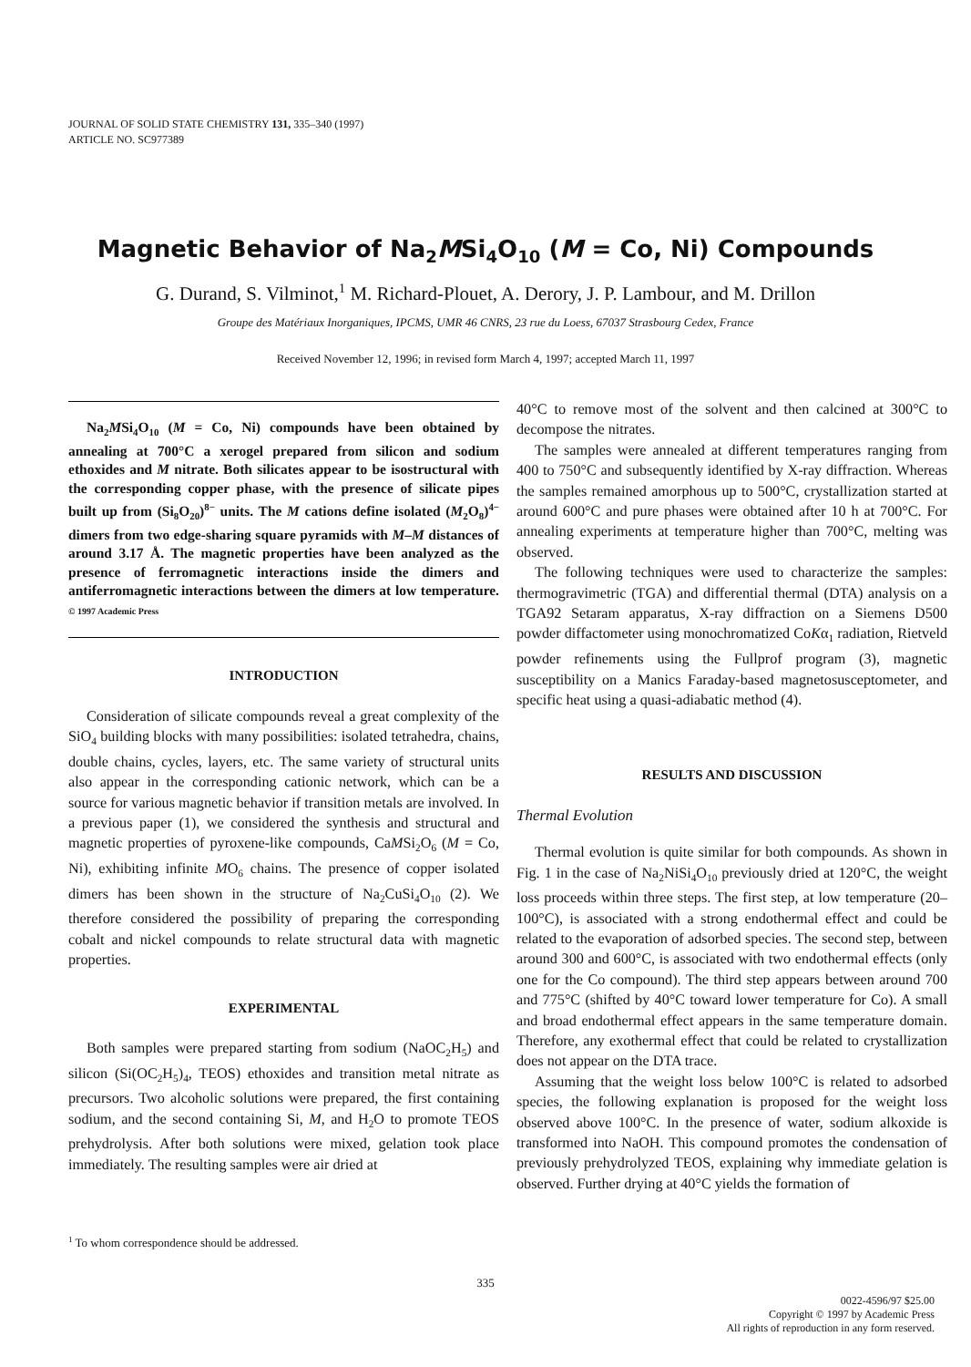JOURNAL OF SOLID STATE CHEMISTRY 131, 335–340 (1997)
ARTICLE NO. SC977389
Magnetic Behavior of Na<sub>2</sub>MSi<sub>4</sub>O<sub>10</sub> (M = Co, Ni) Compounds
G. Durand, S. Vilminot,<sup>1</sup> M. Richard-Plouet, A. Derory, J. P. Lambour, and M. Drillon
Groupe des Matériaux Inorganiques, IPCMS, UMR 46 CNRS, 23 rue du Loess, 67037 Strasbourg Cedex, France
Received November 12, 1996; in revised form March 4, 1997; accepted March 11, 1997
Na<sub>2</sub>MSi<sub>4</sub>O<sub>10</sub> (M = Co, Ni) compounds have been obtained by annealing at 700°C a xerogel prepared from silicon and sodium ethoxides and M nitrate. Both silicates appear to be isostructural with the corresponding copper phase, with the presence of silicate pipes built up from (Si<sub>8</sub>O<sub>20</sub>)<sup>8−</sup> units. The M cations define isolated (M<sub>2</sub>O<sub>8</sub>)<sup>4−</sup> dimers from two edge-sharing square pyramids with M–M distances of around 3.17 Å. The magnetic properties have been analyzed as the presence of ferromagnetic interactions inside the dimers and antiferromagnetic interactions between the dimers at low temperature. © 1997 Academic Press
INTRODUCTION
Consideration of silicate compounds reveal a great complexity of the SiO<sub>4</sub> building blocks with many possibilities: isolated tetrahedra, chains, double chains, cycles, layers, etc. The same variety of structural units also appear in the corresponding cationic network, which can be a source for various magnetic behavior if transition metals are involved. In a previous paper (1), we considered the synthesis and structural and magnetic properties of pyroxene-like compounds, CaMSi<sub>2</sub>O<sub>6</sub> (M = Co, Ni), exhibiting infinite MO<sub>6</sub> chains. The presence of copper isolated dimers has been shown in the structure of Na<sub>2</sub>CuSi<sub>4</sub>O<sub>10</sub> (2). We therefore considered the possibility of preparing the corresponding cobalt and nickel compounds to relate structural data with magnetic properties.
EXPERIMENTAL
Both samples were prepared starting from sodium (NaOC<sub>2</sub>H<sub>5</sub>) and silicon (Si(OC<sub>2</sub>H<sub>5</sub>)<sub>4</sub>, TEOS) ethoxides and transition metal nitrate as precursors. Two alcoholic solutions were prepared, the first containing sodium, and the second containing Si, M, and H<sub>2</sub>O to promote TEOS prehydrolysis. After both solutions were mixed, gelation took place immediately. The resulting samples were air dried at
<sup>1</sup> To whom correspondence should be addressed.
40°C to remove most of the solvent and then calcined at 300°C to decompose the nitrates.
The samples were annealed at different temperatures ranging from 400 to 750°C and subsequently identified by X-ray diffraction. Whereas the samples remained amorphous up to 500°C, crystallization started at around 600°C and pure phases were obtained after 10 h at 700°C. For annealing experiments at temperature higher than 700°C, melting was observed.
The following techniques were used to characterize the samples: thermogravimetric (TGA) and differential thermal (DTA) analysis on a TGA92 Setaram apparatus, X-ray diffraction on a Siemens D500 powder diffactometer using monochromatized CoKα<sub>1</sub> radiation, Rietveld powder refinements using the Fullprof program (3), magnetic susceptibility on a Manics Faraday-based magnetosusceptometer, and specific heat using a quasi-adiabatic method (4).
RESULTS AND DISCUSSION
Thermal Evolution
Thermal evolution is quite similar for both compounds. As shown in Fig. 1 in the case of Na<sub>2</sub>NiSi<sub>4</sub>O<sub>10</sub> previously dried at 120°C, the weight loss proceeds within three steps. The first step, at low temperature (20–100°C), is associated with a strong endothermal effect and could be related to the evaporation of adsorbed species. The second step, between around 300 and 600°C, is associated with two endothermal effects (only one for the Co compound). The third step appears between around 700 and 775°C (shifted by 40°C toward lower temperature for Co). A small and broad endothermal effect appears in the same temperature domain. Therefore, any exothermal effect that could be related to crystallization does not appear on the DTA trace.
Assuming that the weight loss below 100°C is related to adsorbed species, the following explanation is proposed for the weight loss observed above 100°C. In the presence of water, sodium alkoxide is transformed into NaOH. This compound promotes the condensation of previously prehydrolyzed TEOS, explaining why immediate gelation is observed. Further drying at 40°C yields the formation of
335
0022-4596/97 $25.00
Copyright © 1997 by Academic Press
All rights of reproduction in any form reserved.